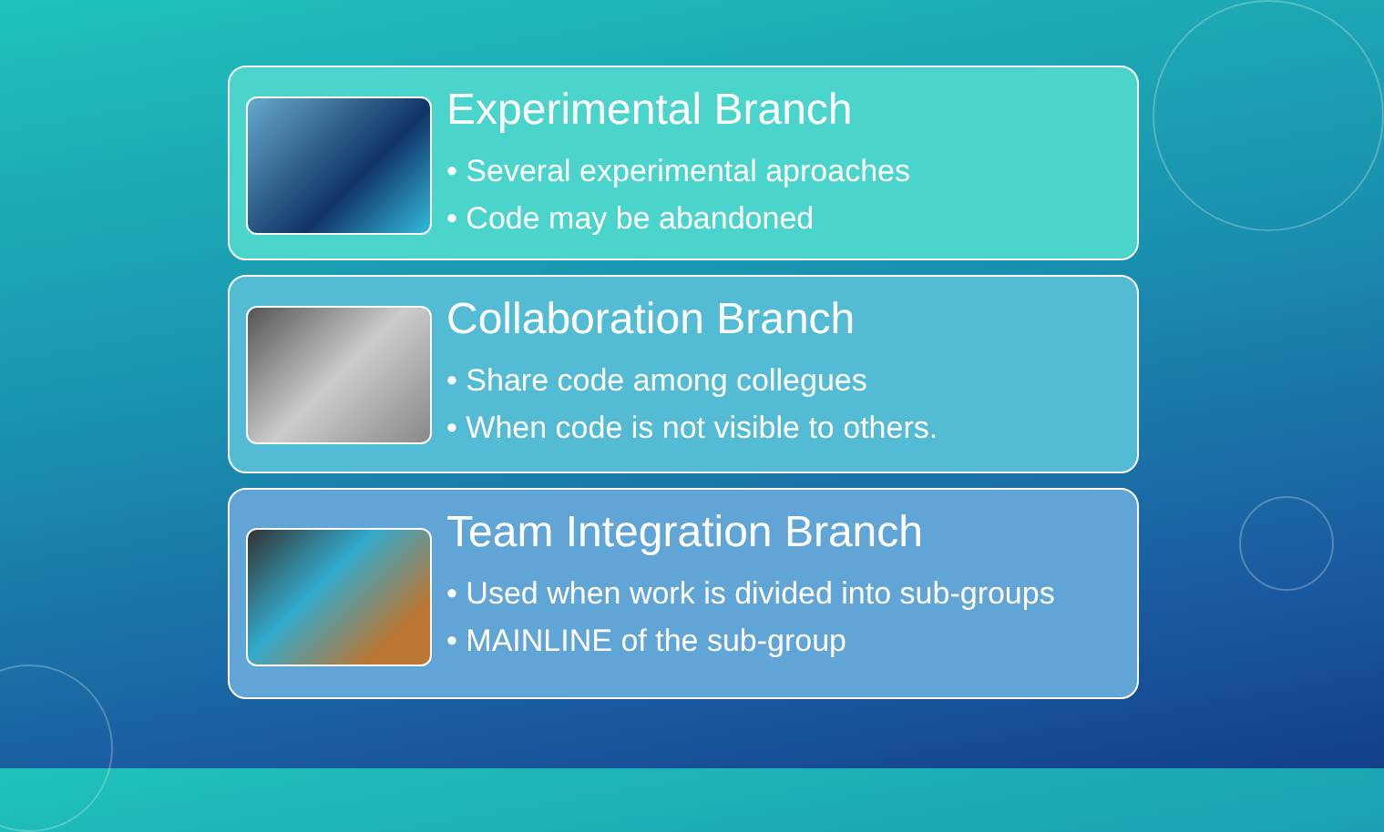Experimental Branch
• Several experimental aproaches
• Code may be abandoned
Collaboration Branch
• Share code among collegues
• When code is not visible to others.
Team Integration Branch
• Used when work is divided into sub-groups
• MAINLINE of the sub-group